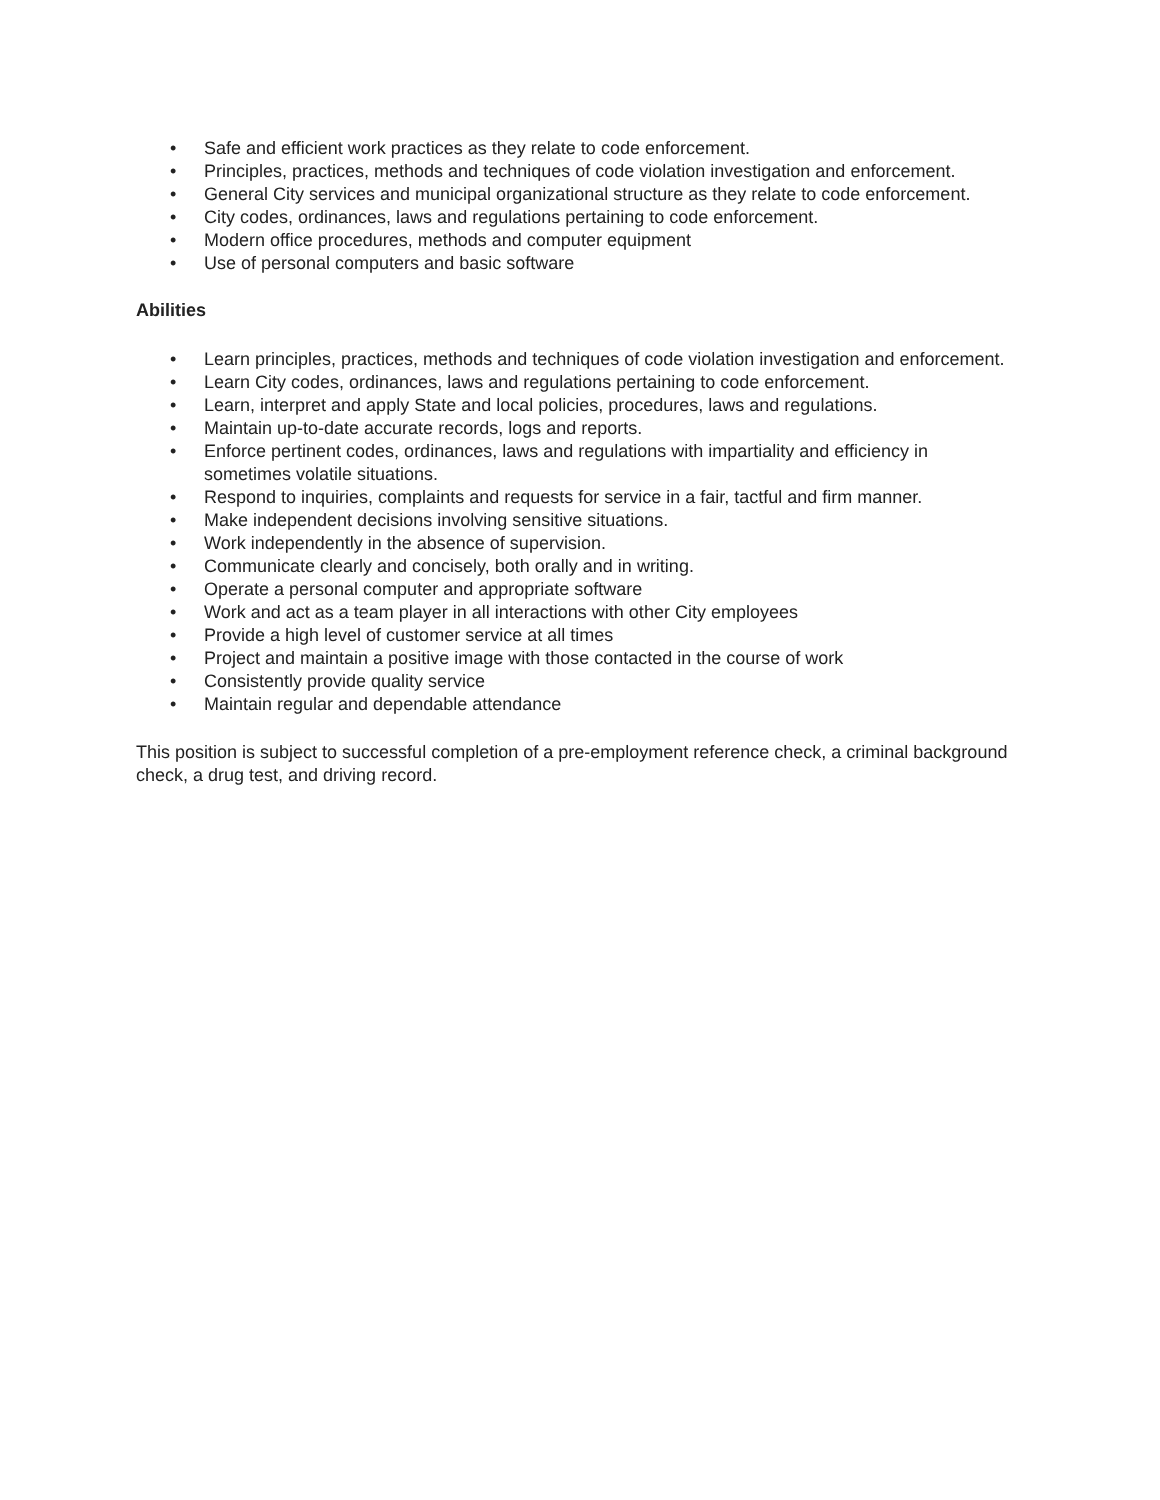• Safe and efficient work practices as they relate to code enforcement.
• Principles, practices, methods and techniques of code violation investigation and enforcement.
• General City services and municipal organizational structure as they relate to code enforcement.
• City codes, ordinances, laws and regulations pertaining to code enforcement.
• Modern office procedures, methods and computer equipment
• Use of personal computers and basic software
Abilities
• Learn principles, practices, methods and techniques of code violation investigation and enforcement.
• Learn City codes, ordinances, laws and regulations pertaining to code enforcement.
• Learn, interpret and apply State and local policies, procedures, laws and regulations.
• Maintain up-to-date accurate records, logs and reports.
• Enforce pertinent codes, ordinances, laws and regulations with impartiality and efficiency in sometimes volatile situations.
• Respond to inquiries, complaints and requests for service in a fair, tactful and firm manner.
• Make independent decisions involving sensitive situations.
• Work independently in the absence of supervision.
• Communicate clearly and concisely, both orally and in writing.
• Operate a personal computer and appropriate software
• Work and act as a team player in all interactions with other City employees
• Provide a high level of customer service at all times
• Project and maintain a positive image with those contacted in the course of work
• Consistently provide quality service
• Maintain regular and dependable attendance
This position is subject to successful completion of a pre-employment reference check, a criminal background check, a drug test, and driving record.